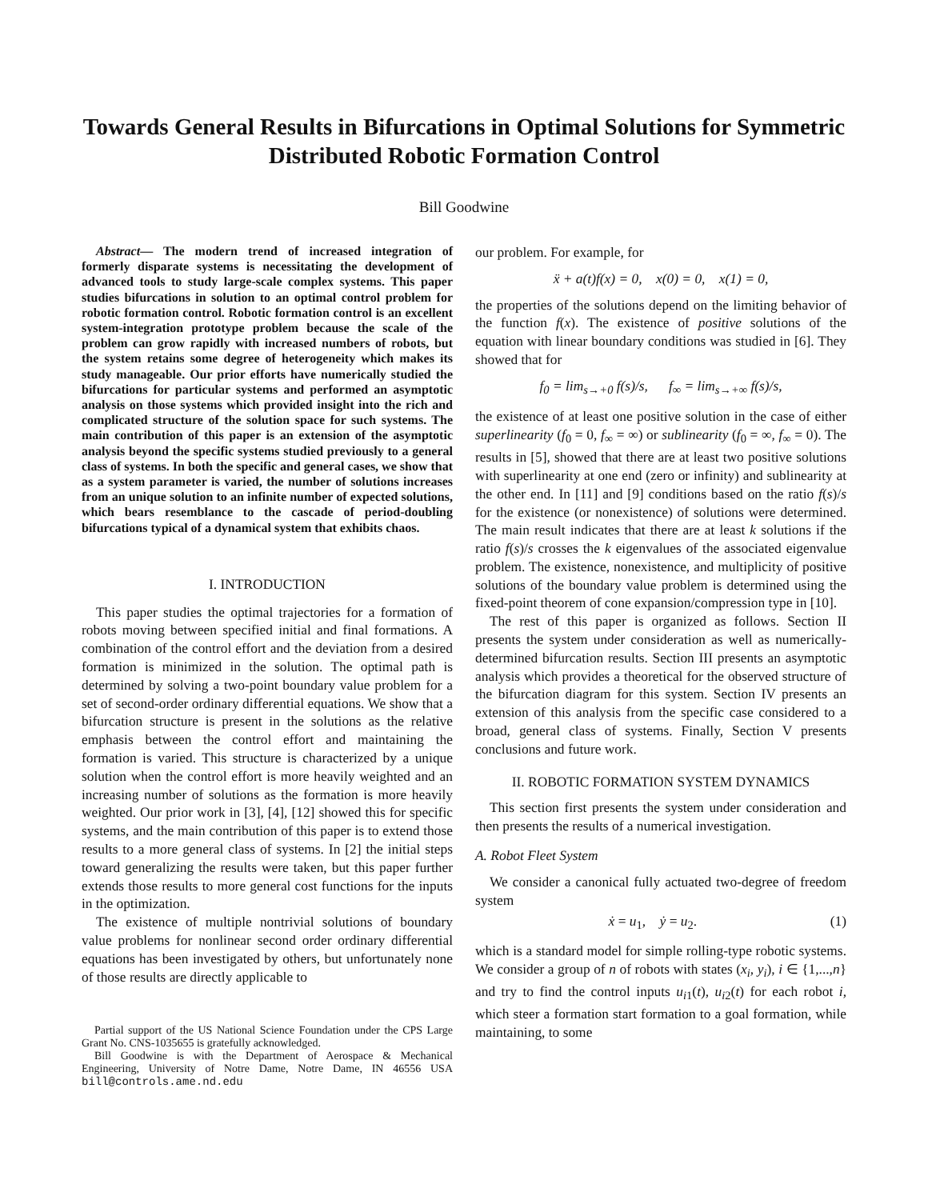Towards General Results in Bifurcations in Optimal Solutions for Symmetric Distributed Robotic Formation Control
Bill Goodwine
Abstract— The modern trend of increased integration of formerly disparate systems is necessitating the development of advanced tools to study large-scale complex systems. This paper studies bifurcations in solution to an optimal control problem for robotic formation control. Robotic formation control is an excellent system-integration prototype problem because the scale of the problem can grow rapidly with increased numbers of robots, but the system retains some degree of heterogeneity which makes its study manageable. Our prior efforts have numerically studied the bifurcations for particular systems and performed an asymptotic analysis on those systems which provided insight into the rich and complicated structure of the solution space for such systems. The main contribution of this paper is an extension of the asymptotic analysis beyond the specific systems studied previously to a general class of systems. In both the specific and general cases, we show that as a system parameter is varied, the number of solutions increases from an unique solution to an infinite number of expected solutions, which bears resemblance to the cascade of period-doubling bifurcations typical of a dynamical system that exhibits chaos.
I. INTRODUCTION
This paper studies the optimal trajectories for a formation of robots moving between specified initial and final formations. A combination of the control effort and the deviation from a desired formation is minimized in the solution. The optimal path is determined by solving a two-point boundary value problem for a set of second-order ordinary differential equations. We show that a bifurcation structure is present in the solutions as the relative emphasis between the control effort and maintaining the formation is varied. This structure is characterized by a unique solution when the control effort is more heavily weighted and an increasing number of solutions as the formation is more heavily weighted. Our prior work in [3], [4], [12] showed this for specific systems, and the main contribution of this paper is to extend those results to a more general class of systems. In [2] the initial steps toward generalizing the results were taken, but this paper further extends those results to more general cost functions for the inputs in the optimization.
The existence of multiple nontrivial solutions of boundary value problems for nonlinear second order ordinary differential equations has been investigated by others, but unfortunately none of those results are directly applicable to
Partial support of the US National Science Foundation under the CPS Large Grant No. CNS-1035655 is gratefully acknowledged.
Bill Goodwine is with the Department of Aerospace & Mechanical Engineering, University of Notre Dame, Notre Dame, IN 46556 USA bill@controls.ame.nd.edu
our problem. For example, for
ẍ + a(t)f(x) = 0, x(0) = 0, x(1) = 0,
the properties of the solutions depend on the limiting behavior of the function f(x). The existence of positive solutions of the equation with linear boundary conditions was studied in [6]. They showed that for
f<sub>0</sub> = lim<sub>s→+0</sub> f(s)/s, f<sub>∞</sub> = lim<sub>s→+∞</sub> f(s)/s,
the existence of at least one positive solution in the case of either superlinearity (f<sub>0</sub> = 0, f<sub>∞</sub> = ∞) or sublinearity (f<sub>0</sub> = ∞, f<sub>∞</sub> = 0). The results in [5], showed that there are at least two positive solutions with superlinearity at one end (zero or infinity) and sublinearity at the other end. In [11] and [9] conditions based on the ratio f(s)/s for the existence (or nonexistence) of solutions were determined. The main result indicates that there are at least k solutions if the ratio f(s)/s crosses the k eigenvalues of the associated eigenvalue problem. The existence, nonexistence, and multiplicity of positive solutions of the boundary value problem is determined using the fixed-point theorem of cone expansion/compression type in [10].
The rest of this paper is organized as follows. Section II presents the system under consideration as well as numerically-determined bifurcation results. Section III presents an asymptotic analysis which provides a theoretical for the observed structure of the bifurcation diagram for this system. Section IV presents an extension of this analysis from the specific case considered to a broad, general class of systems. Finally, Section V presents conclusions and future work.
II. ROBOTIC FORMATION SYSTEM DYNAMICS
This section first presents the system under consideration and then presents the results of a numerical investigation.
A. Robot Fleet System
We consider a canonical fully actuated two-degree of freedom system
ẋ = u<sub>1</sub>, ẏ = u<sub>2</sub>. (1)
which is a standard model for simple rolling-type robotic systems. We consider a group of n of robots with states (x<sub>i</sub>, y<sub>i</sub>), i ∈ {1,...,n} and try to find the control inputs u<sub>i1</sub>(t), u<sub>i2</sub>(t) for each robot i, which steer a formation start formation to a goal formation, while maintaining, to some